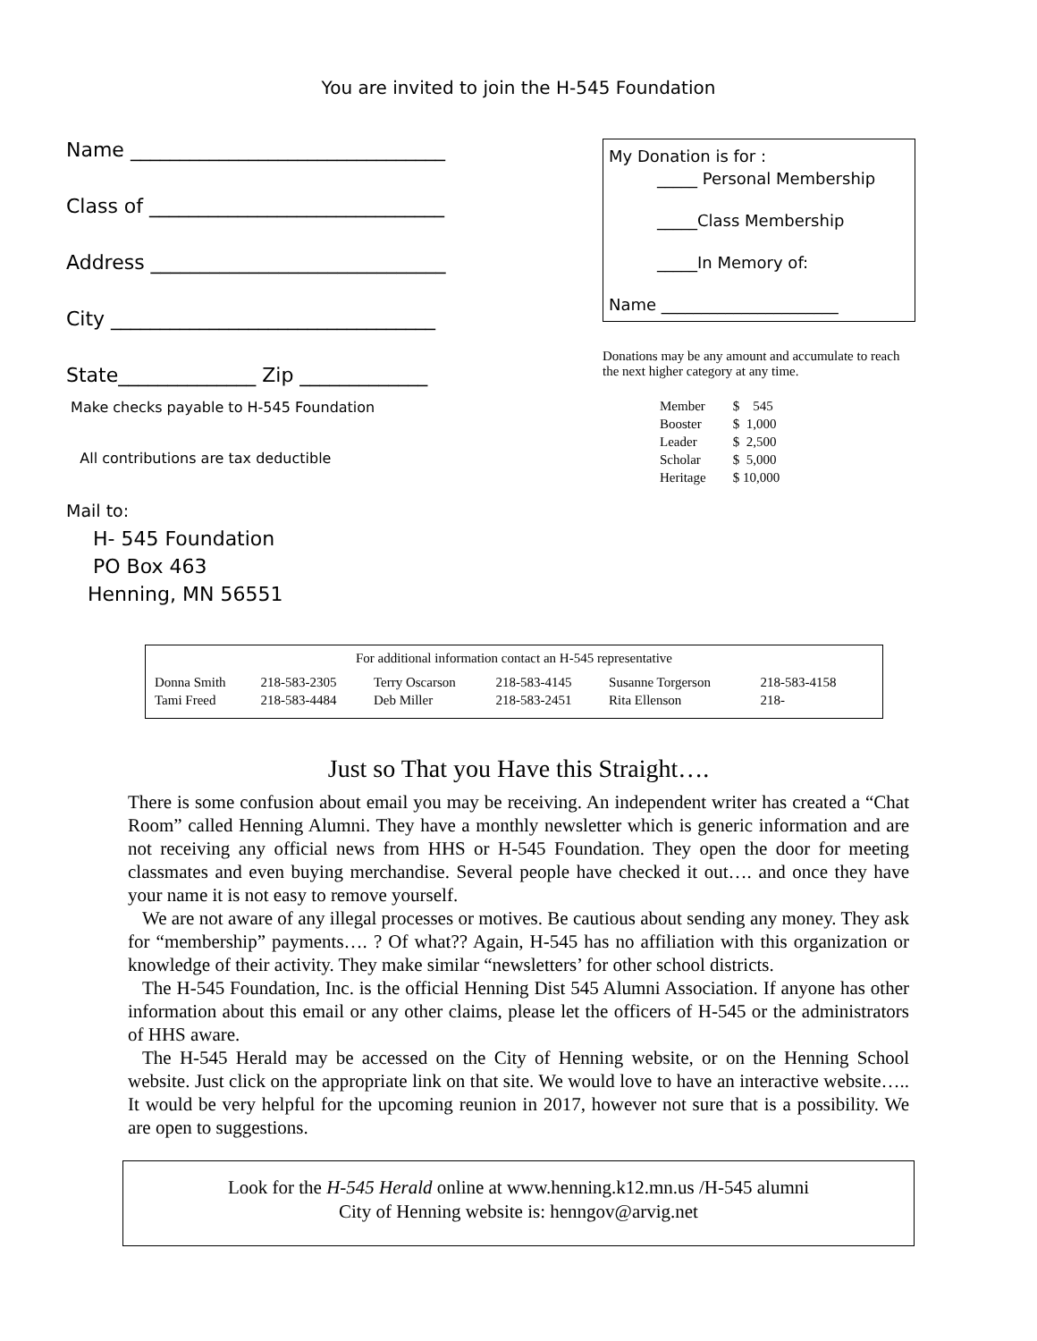You are invited to join the H-545 Foundation
Name ________________________________
Class of ______________________________
Address ______________________________
City _________________________________
State______________ Zip _____________
Make checks payable to H-545 Foundation
All contributions are tax deductible
Mail to:
H- 545 Foundation
PO Box 463
Henning, MN 56551
My Donation is for :
_____ Personal Membership
_____Class Membership
_____In Memory of:
Name ______________________
Donations may be any amount and accumulate to reach the next higher category at any time.
| Member | $ 545 |
| Booster | $ 1,000 |
| Leader | $ 2,500 |
| Scholar | $ 5,000 |
| Heritage | $ 10,000 |
For additional information contact an H-545 representative
| Donna Smith | 218-583-2305 | Terry Oscarson | 218-583-4145 | Susanne Torgerson | 218-583-4158 |
| Tami Freed | 218-583-4484 | Deb Miller | 218-583-2451 | Rita Ellenson | 218- |
Just so That you Have this Straight….
There is some confusion about email you may be receiving. An independent writer has created a “Chat Room” called Henning Alumni. They have a monthly newsletter which is generic information and are not receiving any official news from HHS or H-545 Foundation. They open the door for meeting classmates and even buying merchandise. Several people have checked it out…. and once they have your name it is not easy to remove yourself.
We are not aware of any illegal processes or motives. Be cautious about sending any money. They ask for “membership” payments…. ? Of what?? Again, H-545 has no affiliation with this organization or knowledge of their activity. They make similar “newsletters’ for other school districts.
The H-545 Foundation, Inc. is the official Henning Dist 545 Alumni Association. If anyone has other information about this email or any other claims, please let the officers of H-545 or the administrators of HHS aware.
The H-545 Herald may be accessed on the City of Henning website, or on the Henning School website. Just click on the appropriate link on that site. We would love to have an interactive website….. It would be very helpful for the upcoming reunion in 2017, however not sure that is a possibility. We are open to suggestions.
Look for the H-545 Herald online at www.henning.k12.mn.us /H-545 alumni
City of Henning website is: henngov@arvig.net